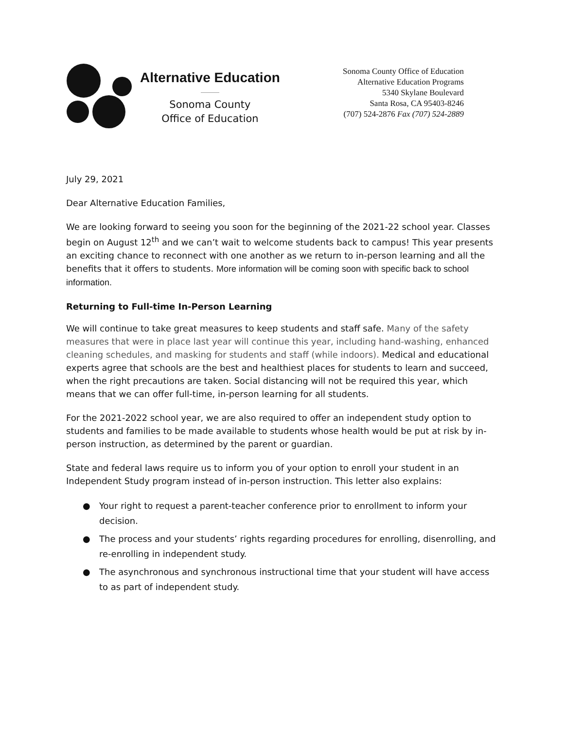Alternative Education
Sonoma County
Office of Education
Sonoma County Office of Education
Alternative Education Programs
5340 Skylane Boulevard
Santa Rosa, CA 95403-8246
(707) 524-2876 Fax (707) 524-2889
July 29, 2021
Dear Alternative Education Families,
We are looking forward to seeing you soon for the beginning of the 2021-22 school year. Classes begin on August 12<sup>th</sup> and we can’t wait to welcome students back to campus! This year presents an exciting chance to reconnect with one another as we return to in-person learning and all the benefits that it offers to students. More information will be coming soon with specific back to school information.
Returning to Full-time In-Person Learning
We will continue to take great measures to keep students and staff safe. Many of the safety measures that were in place last year will continue this year, including hand-washing, enhanced cleaning schedules, and masking for students and staff (while indoors). Medical and educational experts agree that schools are the best and healthiest places for students to learn and succeed, when the right precautions are taken. Social distancing will not be required this year, which means that we can offer full-time, in-person learning for all students.
For the 2021-2022 school year, we are also required to offer an independent study option to students and families to be made available to students whose health would be put at risk by in-person instruction, as determined by the parent or guardian.
State and federal laws require us to inform you of your option to enroll your student in an Independent Study program instead of in-person instruction. This letter also explains:
● Your right to request a parent-teacher conference prior to enrollment to inform your decision.
● The process and your students’ rights regarding procedures for enrolling, disenrolling, and re-enrolling in independent study.
● The asynchronous and synchronous instructional time that your student will have access to as part of independent study.